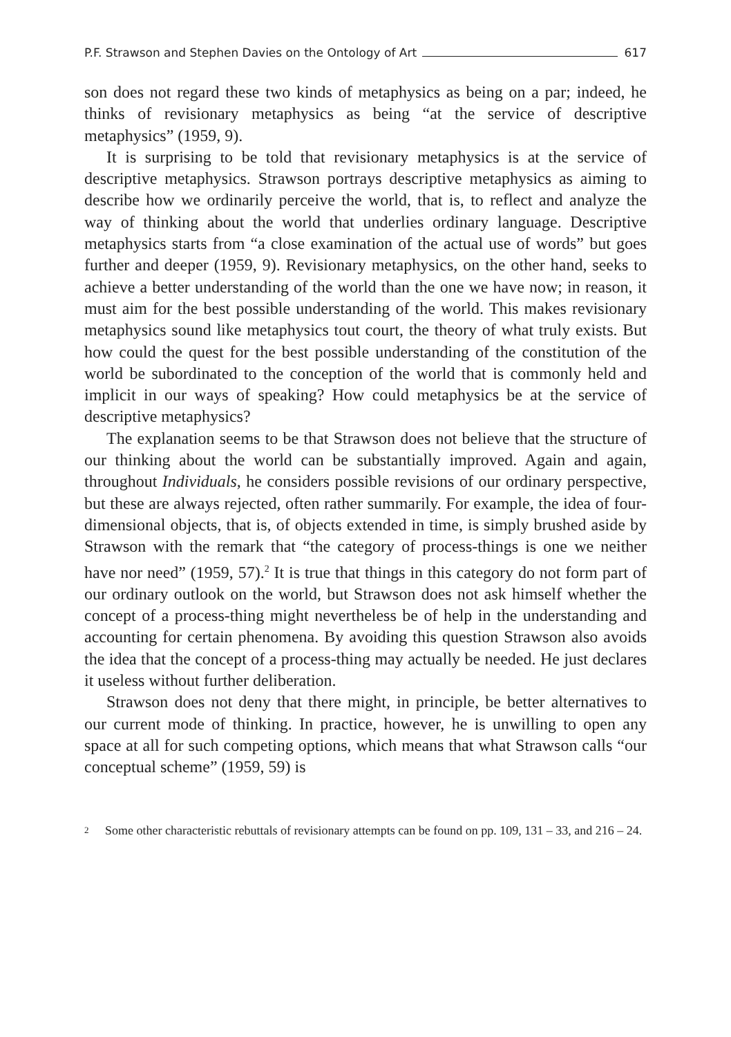P.F. Strawson and Stephen Davies on the Ontology of Art 617
son does not regard these two kinds of metaphysics as being on a par; indeed, he thinks of revisionary metaphysics as being “at the service of descriptive metaphysics” (1959, 9).
It is surprising to be told that revisionary metaphysics is at the service of descriptive metaphysics. Strawson portrays descriptive metaphysics as aiming to describe how we ordinarily perceive the world, that is, to reflect and analyze the way of thinking about the world that underlies ordinary language. Descriptive metaphysics starts from “a close examination of the actual use of words” but goes further and deeper (1959, 9). Revisionary metaphysics, on the other hand, seeks to achieve a better understanding of the world than the one we have now; in reason, it must aim for the best possible understanding of the world. This makes revisionary metaphysics sound like metaphysics tout court, the theory of what truly exists. But how could the quest for the best possible understanding of the constitution of the world be subordinated to the conception of the world that is commonly held and implicit in our ways of speaking? How could metaphysics be at the service of descriptive metaphysics?
The explanation seems to be that Strawson does not believe that the structure of our thinking about the world can be substantially improved. Again and again, throughout Individuals, he considers possible revisions of our ordinary perspective, but these are always rejected, often rather summarily. For example, the idea of four-dimensional objects, that is, of objects extended in time, is simply brushed aside by Strawson with the remark that “the category of process-things is one we neither have nor need” (1959, 57).<sup>2</sup> It is true that things in this category do not form part of our ordinary outlook on the world, but Strawson does not ask himself whether the concept of a process-thing might nevertheless be of help in the understanding and accounting for certain phenomena. By avoiding this question Strawson also avoids the idea that the concept of a process-thing may actually be needed. He just declares it useless without further deliberation.
Strawson does not deny that there might, in principle, be better alternatives to our current mode of thinking. In practice, however, he is unwilling to open any space at all for such competing options, which means that what Strawson calls “our conceptual scheme” (1959, 59) is
2
Some other characteristic rebuttals of revisionary attempts can be found on pp. 109, 131 – 33, and 216 – 24.